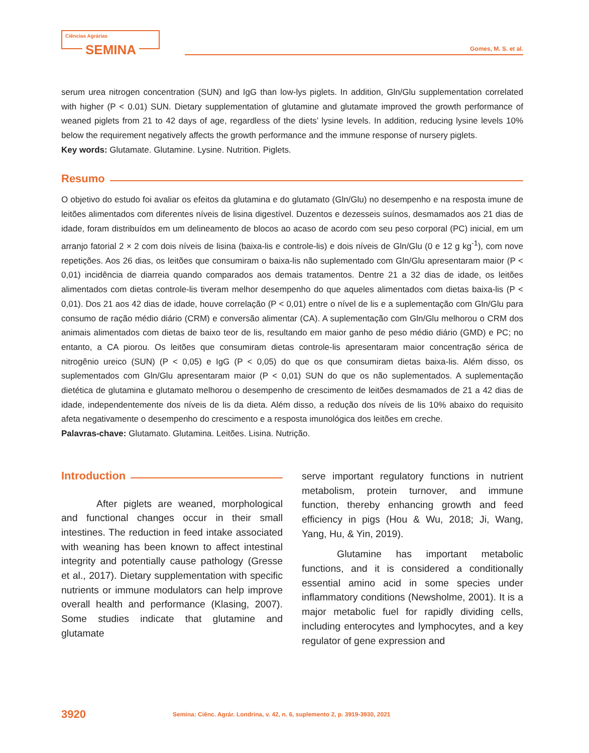Ciências Agrárias
SEMINA
Gomes, M. S. et al.
serum urea nitrogen concentration (SUN) and IgG than low-lys piglets. In addition, Gln/Glu supplementation correlated with higher (P < 0.01) SUN. Dietary supplementation of glutamine and glutamate improved the growth performance of weaned piglets from 21 to 42 days of age, regardless of the diets’ lysine levels. In addition, reducing lysine levels 10% below the requirement negatively affects the growth performance and the immune response of nursery piglets.
Key words: Glutamate. Glutamine. Lysine. Nutrition. Piglets.
Resumo
O objetivo do estudo foi avaliar os efeitos da glutamina e do glutamato (Gln/Glu) no desempenho e na resposta imune de leitões alimentados com diferentes níveis de lisina digestível. Duzentos e dezesseis suínos, desmamados aos 21 dias de idade, foram distribuídos em um delineamento de blocos ao acaso de acordo com seu peso corporal (PC) inicial, em um arranjo fatorial 2 × 2 com dois níveis de lisina (baixa-lis e controle-lis) e dois níveis de Gln/Glu (0 e 12 g kg<sup>-1</sup>), com nove repetições. Aos 26 dias, os leitões que consumiram o baixa-lis não suplementado com Gln/Glu apresentaram maior (P < 0,01) incidência de diarreia quando comparados aos demais tratamentos. Dentre 21 a 32 dias de idade, os leitões alimentados com dietas controle-lis tiveram melhor desempenho do que aqueles alimentados com dietas baixa-lis (P < 0,01). Dos 21 aos 42 dias de idade, houve correlação (P < 0,01) entre o nível de lis e a suplementação com Gln/Glu para consumo de ração médio diário (CRM) e conversão alimentar (CA). A suplementação com Gln/Glu melhorou o CRM dos animais alimentados com dietas de baixo teor de lis, resultando em maior ganho de peso médio diário (GMD) e PC; no entanto, a CA piorou. Os leitões que consumiram dietas controle-lis apresentaram maior concentração sérica de nitrogênio ureico (SUN) (P < 0,05) e IgG (P < 0,05) do que os que consumiram dietas baixa-lis. Além disso, os suplementados com Gln/Glu apresentaram maior (P < 0,01) SUN do que os não suplementados. A suplementação dietética de glutamina e glutamato melhorou o desempenho de crescimento de leitões desmamados de 21 a 42 dias de idade, independentemente dos níveis de lis da dieta. Além disso, a redução dos níveis de lis 10% abaixo do requisito afeta negativamente o desempenho do crescimento e a resposta imunológica dos leitões em creche.
Palavras-chave: Glutamato. Glutamina. Leitões. Lisina. Nutrição.
Introduction
After piglets are weaned, morphological and functional changes occur in their small intestines. The reduction in feed intake associated with weaning has been known to affect intestinal integrity and potentially cause pathology (Gresse et al., 2017). Dietary supplementation with specific nutrients or immune modulators can help improve overall health and performance (Klasing, 2007). Some studies indicate that glutamine and glutamate
serve important regulatory functions in nutrient metabolism, protein turnover, and immune function, thereby enhancing growth and feed efficiency in pigs (Hou & Wu, 2018; Ji, Wang, Yang, Hu, & Yin, 2019).
Glutamine has important metabolic functions, and it is considered a conditionally essential amino acid in some species under inflammatory conditions (Newsholme, 2001). It is a major metabolic fuel for rapidly dividing cells, including enterocytes and lymphocytes, and a key regulator of gene expression and
3920 Semina: Ciênc. Agrár. Londrina, v. 42, n. 6, suplemento 2, p. 3919-3930, 2021